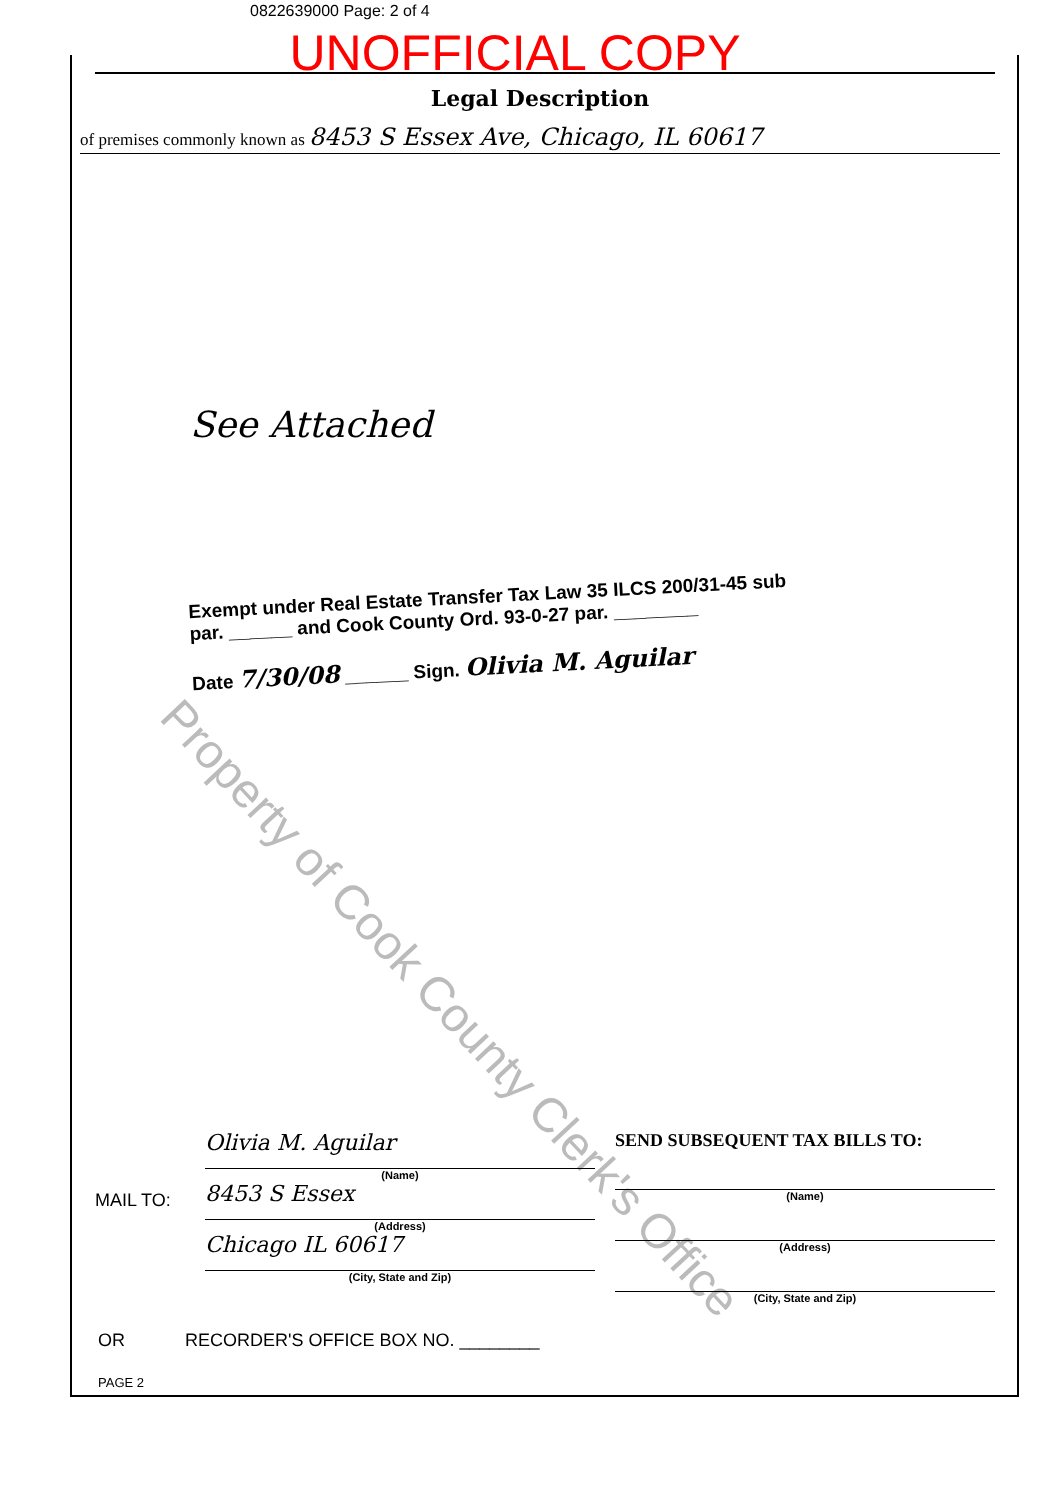0822639000 Page: 2 of 4
UNOFFICIAL COPY
Legal Description
of premises commonly known as 8453 S Essex Ave, Chicago, IL 60617
See Attached
Exempt under Real Estate Transfer Tax Law 35 ILCS 200/31-45 sub par. ______ and Cook County Ord. 93-0-27 par. ________
Date 7/30/08 ______ Sign. Olivia M. Aguilar
Property of Cook County Clerk's Office
MAIL TO:
Olivia M. Aguilar
(Name)
8453 S Essex
(Address)
Chicago IL 60617
(City, State and Zip)
SEND SUBSEQUENT TAX BILLS TO:
(Name)
(Address)
(City, State and Zip)
OR RECORDER'S OFFICE BOX NO. ________
PAGE 2